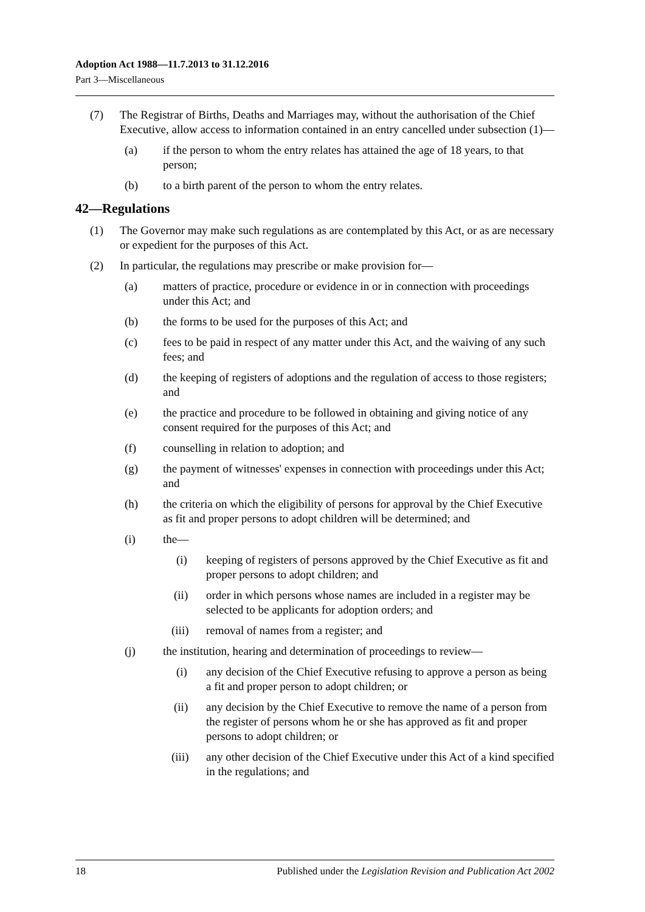Adoption Act 1988—11.7.2013 to 31.12.2016
Part 3—Miscellaneous
(7) The Registrar of Births, Deaths and Marriages may, without the authorisation of the Chief Executive, allow access to information contained in an entry cancelled under subsection (1)—
(a) if the person to whom the entry relates has attained the age of 18 years, to that person;
(b) to a birth parent of the person to whom the entry relates.
42—Regulations
(1) The Governor may make such regulations as are contemplated by this Act, or as are necessary or expedient for the purposes of this Act.
(2) In particular, the regulations may prescribe or make provision for—
(a) matters of practice, procedure or evidence in or in connection with proceedings under this Act; and
(b) the forms to be used for the purposes of this Act; and
(c) fees to be paid in respect of any matter under this Act, and the waiving of any such fees; and
(d) the keeping of registers of adoptions and the regulation of access to those registers; and
(e) the practice and procedure to be followed in obtaining and giving notice of any consent required for the purposes of this Act; and
(f) counselling in relation to adoption; and
(g) the payment of witnesses' expenses in connection with proceedings under this Act; and
(h) the criteria on which the eligibility of persons for approval by the Chief Executive as fit and proper persons to adopt children will be determined; and
(i) the—
(i) keeping of registers of persons approved by the Chief Executive as fit and proper persons to adopt children; and
(ii) order in which persons whose names are included in a register may be selected to be applicants for adoption orders; and
(iii) removal of names from a register; and
(j) the institution, hearing and determination of proceedings to review—
(i) any decision of the Chief Executive refusing to approve a person as being a fit and proper person to adopt children; or
(ii) any decision by the Chief Executive to remove the name of a person from the register of persons whom he or she has approved as fit and proper persons to adopt children; or
(iii) any other decision of the Chief Executive under this Act of a kind specified in the regulations; and
18 Published under the Legislation Revision and Publication Act 2002